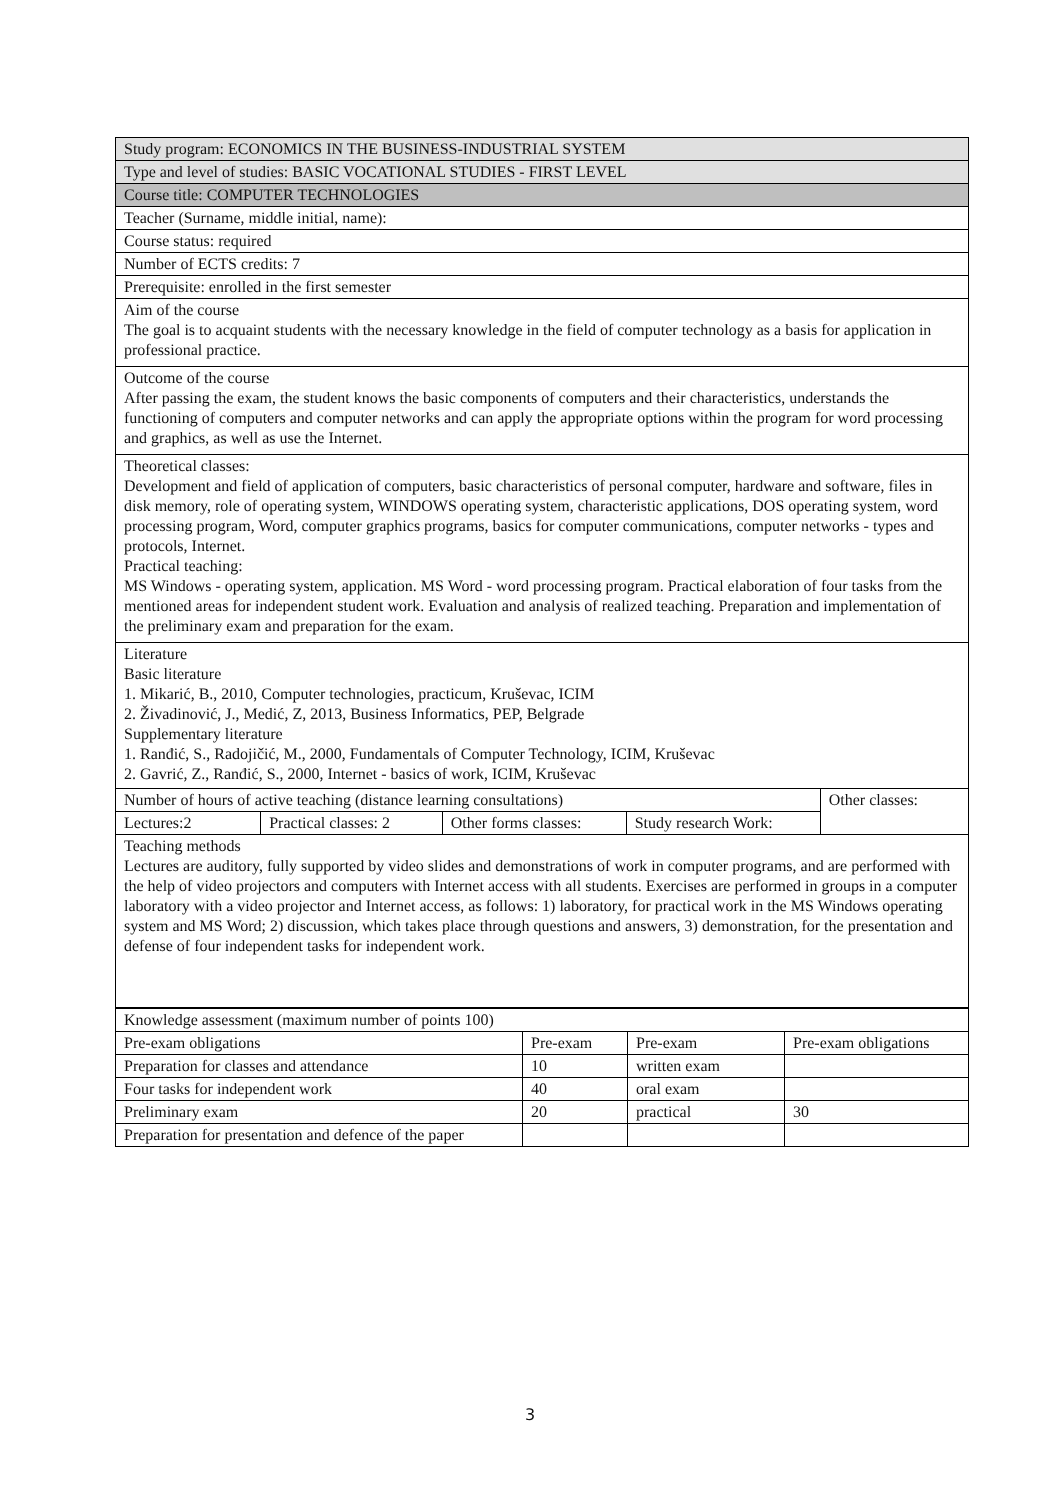| Study program: ECONOMICS IN THE BUSINESS-INDUSTRIAL SYSTEM | | | | |
| Type and level of studies: BASIC VOCATIONAL STUDIES - FIRST LEVEL | | | | |
| Course title: COMPUTER TECHNOLOGIES | | | | |
| Teacher (Surname, middle initial, name): | | | | |
| Course status: required | | | | |
| Number of ECTS credits: 7 | | | | |
| Prerequisite: enrolled in the first semester | | | | |
| Aim of the course The goal is to acquaint students with the necessary knowledge in the field of computer technology as a basis for application in professional practice. | | | | |
| Outcome of the course After passing the exam, the student knows the basic components of computers and their characteristics, understands the functioning of computers and computer networks and can apply the appropriate options within the program for word processing and graphics, as well as use the Internet. | | | | |
| Theoretical classes: Development and field of application of computers, basic characteristics of personal computer, hardware and software, files in disk memory, role of operating system, WINDOWS operating system, characteristic applications, DOS operating system, word processing program, Word, computer graphics programs, basics for computer communications, computer networks - types and protocols, Internet. Practical teaching: MS Windows - operating system, application. MS Word - word processing program. Practical elaboration of four tasks from the mentioned areas for independent student work. Evaluation and analysis of realized teaching. Preparation and implementation of the preliminary exam and preparation for the exam. | | | | |
| Literature Basic literature 1. Mikarić, B., 2010, Computer technologies, practicum, Kruševac, ICIM 2. Živadinović, J., Medić, Z, 2013, Business Informatics, PEP, Belgrade Supplementary literature 1. Ranđić, S., Radojičić, M., 2000, Fundamentals of Computer Technology, ICIM, Kruševac 2. Gavrić, Z., Ranđić, S., 2000, Internet - basics of work, ICIM, Kruševac | | | | |
| Number of hours of active teaching (distance learning consultations) | | | | Other classes: |
| Lectures:2 | Practical classes: 2 | Other forms classes: | Study research Work: | |
| Teaching methods Lectures are auditory, fully supported by video slides and demonstrations of work in computer programs, and are performed with the help of video projectors and computers with Internet access with all students. Exercises are performed in groups in a computer laboratory with a video projector and Internet access, as follows: 1) laboratory, for practical work in the MS Windows operating system and MS Word; 2) discussion, which takes place through questions and answers, 3) demonstration, for the presentation and defense of four independent tasks for independent work. | | | | |
| Knowledge assessment (maximum number of points 100) | | | |
| Pre-exam obligations | Pre-exam | Pre-exam | Pre-exam obligations |
| Preparation for classes and attendance | 10 | written exam | |
| Four tasks for independent work | 40 | oral exam | |
| Preliminary exam | 20 | practical | 30 |
| Preparation for presentation and defence of the paper | | | |
3